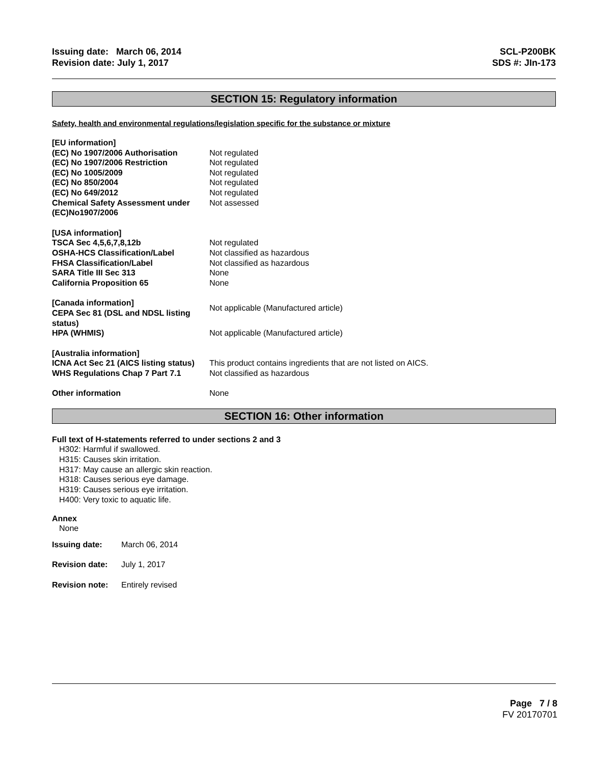Issuing date: March 06, 2014
Revision date: July 1, 2017
SCL-P200BK
SDS #: JIn-173
SECTION 15: Regulatory information
Safety, health and environmental regulations/legislation specific for the substance or mixture
| [EU information] | |
| (EC) No 1907/2006 Authorisation | Not regulated |
| (EC) No 1907/2006 Restriction | Not regulated |
| (EC) No 1005/2009 | Not regulated |
| (EC) No 850/2004 | Not regulated |
| (EC) No 649/2012 | Not regulated |
| Chemical Safety Assessment under (EC)No1907/2006 | Not assessed |
| [USA information] | |
| TSCA Sec 4,5,6,7,8,12b | Not regulated |
| OSHA-HCS Classification/Label | Not classified as hazardous |
| FHSA Classification/Label | Not classified as hazardous |
| SARA Title III Sec 313 | None |
| California Proposition 65 | None |
| [Canada information] CEPA Sec 81 (DSL and NDSL listing status) | Not applicable (Manufactured article) |
| HPA (WHMIS) | Not applicable (Manufactured article) |
| [Australia information] | |
| ICNA Act Sec 21 (AICS listing status) | This product contains ingredients that are not listed on AICS. |
| WHS Regulations Chap 7 Part 7.1 | Not classified as hazardous |
| Other information | None |
SECTION 16: Other information
Full text of H-statements referred to under sections 2 and 3
H302: Harmful if swallowed.
H315: Causes skin irritation.
H317: May cause an allergic skin reaction.
H318: Causes serious eye damage.
H319: Causes serious eye irritation.
H400: Very toxic to aquatic life.
Annex
None
| Issuing date: | March 06, 2014 |
| Revision date: | July 1, 2017 |
| Revision note: | Entirely revised |
Page 7 / 8
FV 20170701